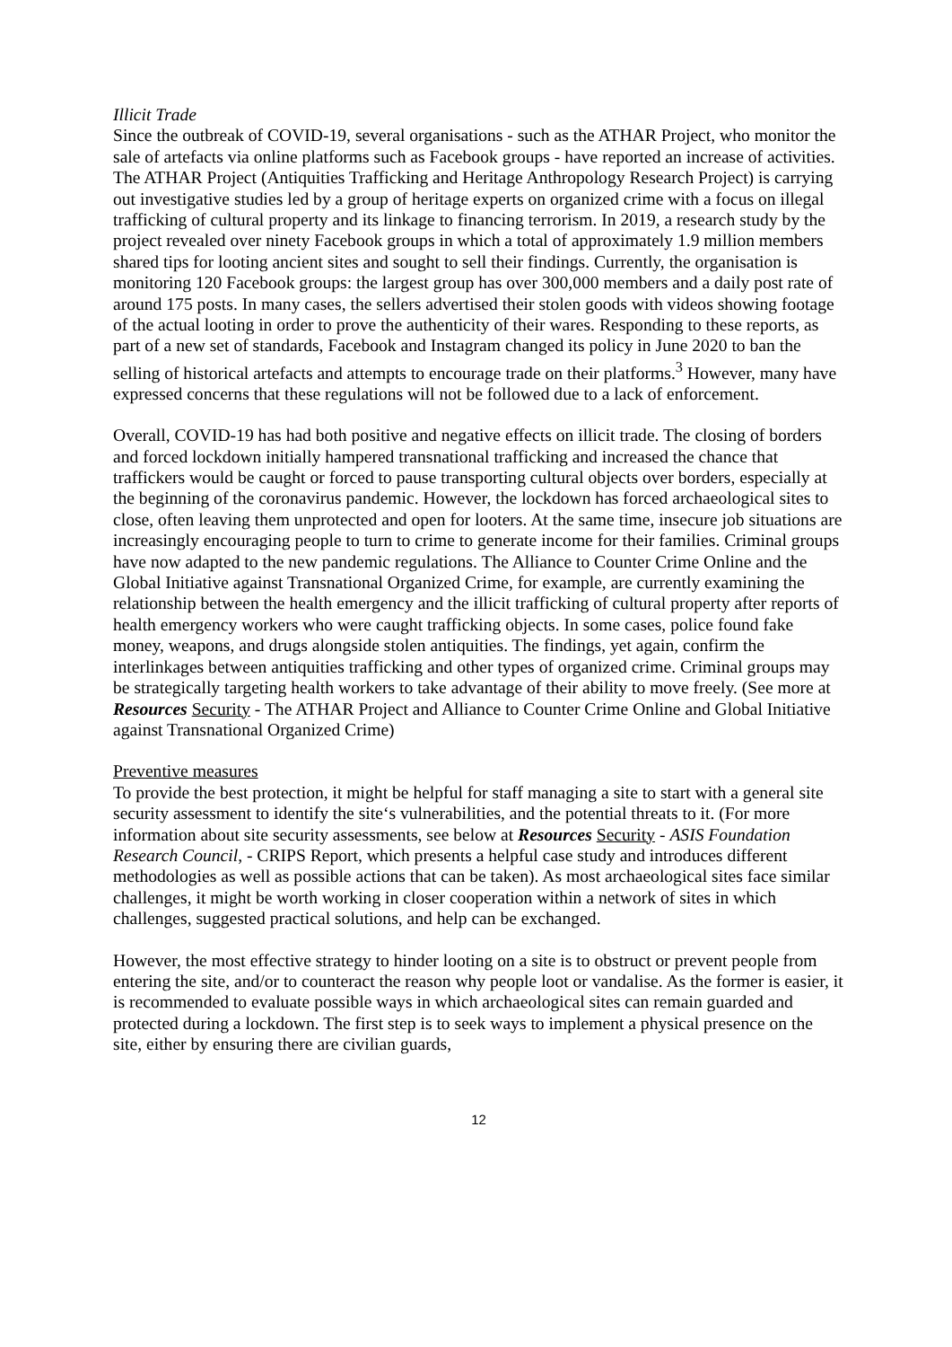Illicit Trade
Since the outbreak of COVID-19, several organisations - such as the ATHAR Project, who monitor the sale of artefacts via online platforms such as Facebook groups - have reported an increase of activities. The ATHAR Project (Antiquities Trafficking and Heritage Anthropology Research Project) is carrying out investigative studies led by a group of heritage experts on organized crime with a focus on illegal trafficking of cultural property and its linkage to financing terrorism. In 2019, a research study by the project revealed over ninety Facebook groups in which a total of approximately 1.9 million members shared tips for looting ancient sites and sought to sell their findings. Currently, the organisation is monitoring 120 Facebook groups: the largest group has over 300,000 members and a daily post rate of around 175 posts. In many cases, the sellers advertised their stolen goods with videos showing footage of the actual looting in order to prove the authenticity of their wares. Responding to these reports, as part of a new set of standards, Facebook and Instagram changed its policy in June 2020 to ban the selling of historical artefacts and attempts to encourage trade on their platforms.<sup>3</sup> However, many have expressed concerns that these regulations will not be followed due to a lack of enforcement.
Overall, COVID-19 has had both positive and negative effects on illicit trade. The closing of borders and forced lockdown initially hampered transnational trafficking and increased the chance that traffickers would be caught or forced to pause transporting cultural objects over borders, especially at the beginning of the coronavirus pandemic. However, the lockdown has forced archaeological sites to close, often leaving them unprotected and open for looters. At the same time, insecure job situations are increasingly encouraging people to turn to crime to generate income for their families. Criminal groups have now adapted to the new pandemic regulations. The Alliance to Counter Crime Online and the Global Initiative against Transnational Organized Crime, for example, are currently examining the relationship between the health emergency and the illicit trafficking of cultural property after reports of health emergency workers who were caught trafficking objects. In some cases, police found fake money, weapons, and drugs alongside stolen antiquities. The findings, yet again, confirm the interlinkages between antiquities trafficking and other types of organized crime. Criminal groups may be strategically targeting health workers to take advantage of their ability to move freely. (See more at Resources Security - The ATHAR Project and Alliance to Counter Crime Online and Global Initiative against Transnational Organized Crime)
Preventive measures
To provide the best protection, it might be helpful for staff managing a site to start with a general site security assessment to identify the site‘s vulnerabilities, and the potential threats to it. (For more information about site security assessments, see below at Resources Security - ASIS Foundation Research Council, - CRIPS Report, which presents a helpful case study and introduces different methodologies as well as possible actions that can be taken). As most archaeological sites face similar challenges, it might be worth working in closer cooperation within a network of sites in which challenges, suggested practical solutions, and help can be exchanged.
However, the most effective strategy to hinder looting on a site is to obstruct or prevent people from entering the site, and/or to counteract the reason why people loot or vandalise. As the former is easier, it is recommended to evaluate possible ways in which archaeological sites can remain guarded and protected during a lockdown. The first step is to seek ways to implement a physical presence on the site, either by ensuring there are civilian guards,
12